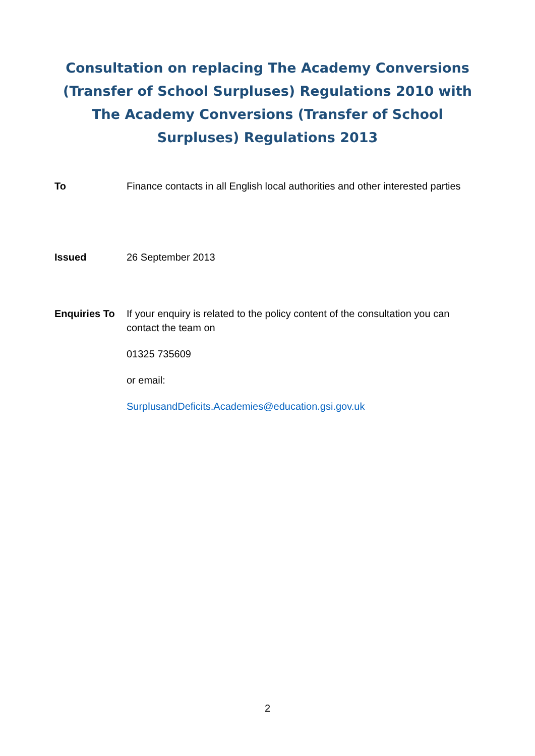Consultation on replacing The Academy Conversions (Transfer of School Surpluses) Regulations 2010 with The Academy Conversions (Transfer of School Surpluses) Regulations 2013
To Finance contacts in all English local authorities and other interested parties
Issued 26 September 2013
Enquiries To
If your enquiry is related to the policy content of the consultation you can contact the team on
01325 735609
or email:
SurplusandDeficits.Academies@education.gsi.gov.uk
2